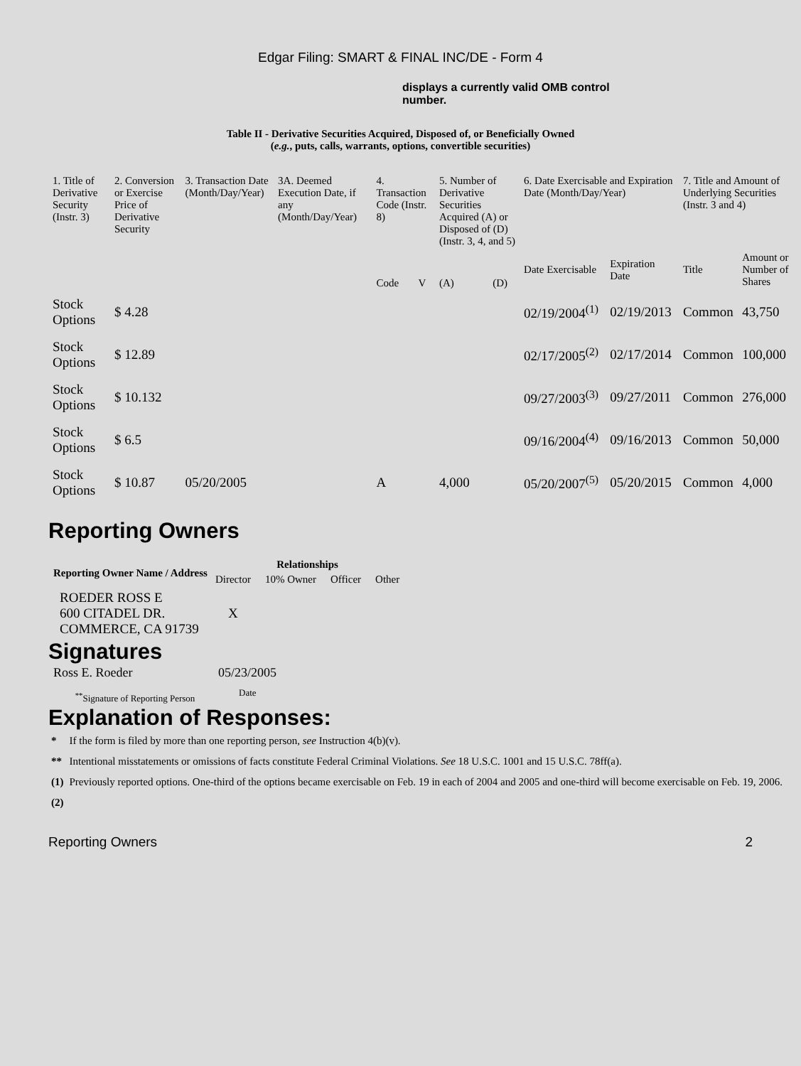Edgar Filing: SMART & FINAL INC/DE - Form 4
displays a currently valid OMB control number.
Table II - Derivative Securities Acquired, Disposed of, or Beneficially Owned
(e.g., puts, calls, warrants, options, convertible securities)
| 1. Title of Derivative Security (Instr. 3) | 2. Conversion or Exercise Price of Derivative Security | 3. Transaction Date (Month/Day/Year) | 3A. Deemed Execution Date, if any (Month/Day/Year) | 4. Transaction Code (Instr. 8) | | 5. Number of Derivative Securities Acquired (A) or Disposed of (D) (Instr. 3, 4, and 5) | | 6. Date Exercisable and Expiration Date (Month/Day/Year) | | 7. Title and Amount of Underlying Securities (Instr. 3 and 4) | |
| | | | | Code | V | (A) | (D) | Date Exercisable | Expiration Date | Title | Amount or Number of Shares |
| Stock Options | $ 4.28 | | | | | | | 02/19/2004<sup>(1)</sup> | 02/19/2013 | Common | 43,750 |
| Stock Options | $ 12.89 | | | | | | | 02/17/2005<sup>(2)</sup> | 02/17/2014 | Common | 100,000 |
| Stock Options | $ 10.132 | | | | | | | 09/27/2003<sup>(3)</sup> | 09/27/2011 | Common | 276,000 |
| Stock Options | $ 6.5 | | | | | | | 09/16/2004<sup>(4)</sup> | 09/16/2013 | Common | 50,000 |
| Stock Options | $ 10.87 | 05/20/2005 | | A | | 4,000 | | 05/20/2007<sup>(5)</sup> | 05/20/2015 | Common | 4,000 |
Reporting Owners
| Reporting Owner Name / Address | Relationships | | | |
| --- | --- | --- | --- | --- |
| | Director | 10% Owner | Officer | Other |
| ROEDER ROSS E 600 CITADEL DR. COMMERCE, CA 91739 | X | | | |
Signatures
| Ross E. Roeder | 05/23/2005 |
| <sup>**</sup> Signature of Reporting Person | Date |
Explanation of Responses:
| * | If the form is filed by more than one reporting person, see Instruction 4(b)(v). |
| ** | Intentional misstatements or omissions of facts constitute Federal Criminal Violations. See 18 U.S.C. 1001 and 15 U.S.C. 78ff(a). |
| (1) | Previously reported options. One-third of the options became exercisable on Feb. 19 in each of 2004 and 2005 and one-third will become exercisable on Feb. 19, 2006. |
| (2) | |
Reporting Owners 2